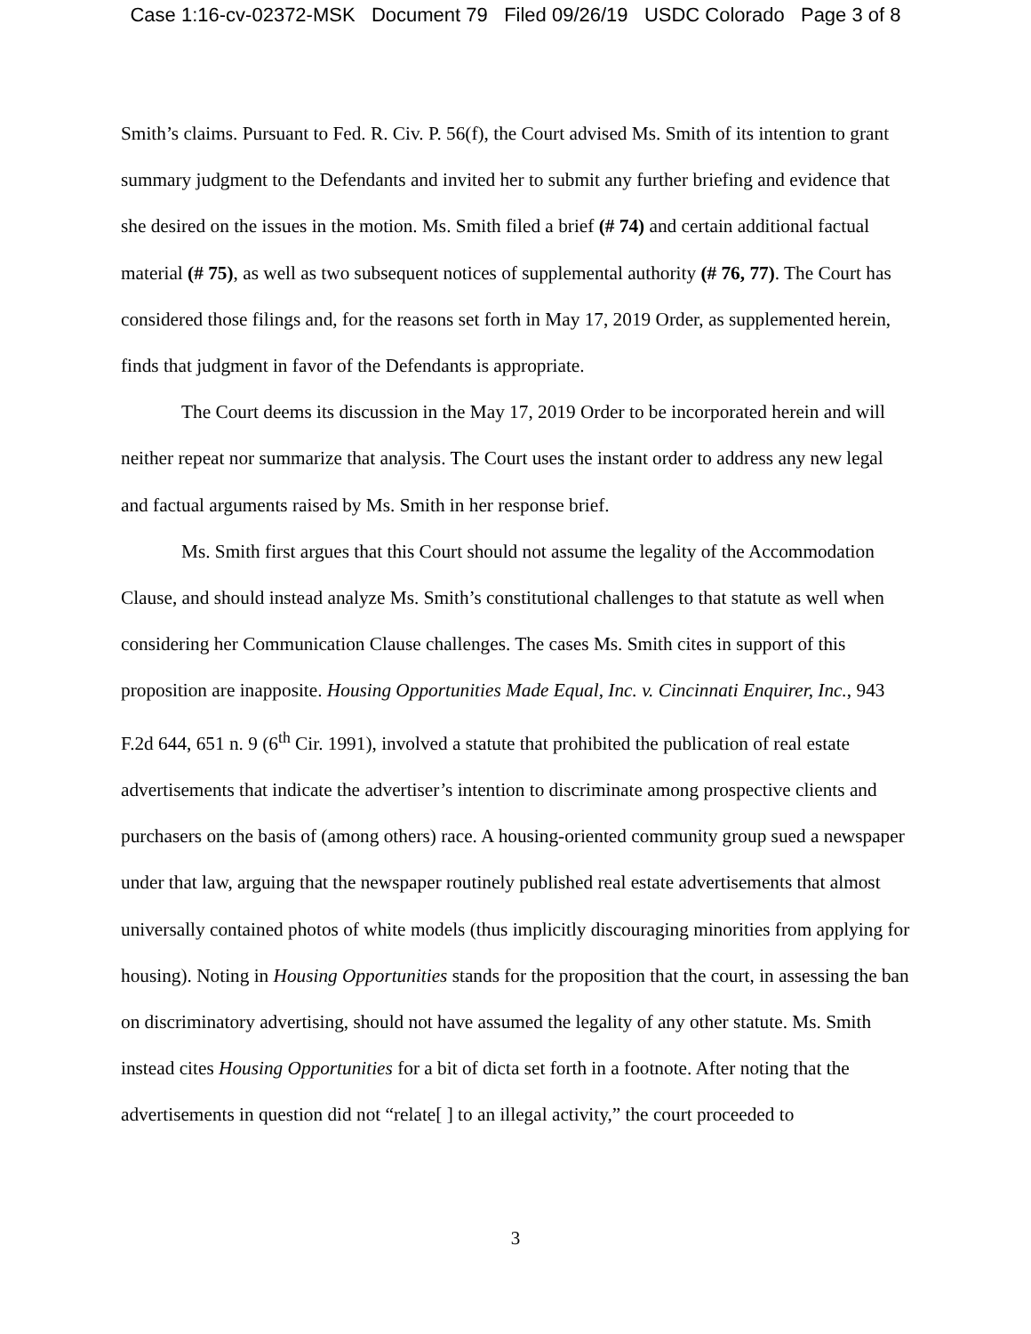Case 1:16-cv-02372-MSK Document 79 Filed 09/26/19 USDC Colorado Page 3 of 8
Smith’s claims. Pursuant to Fed. R. Civ. P. 56(f), the Court advised Ms. Smith of its intention to grant summary judgment to the Defendants and invited her to submit any further briefing and evidence that she desired on the issues in the motion. Ms. Smith filed a brief (# 74) and certain additional factual material (# 75), as well as two subsequent notices of supplemental authority (# 76, 77). The Court has considered those filings and, for the reasons set forth in May 17, 2019 Order, as supplemented herein, finds that judgment in favor of the Defendants is appropriate.
The Court deems its discussion in the May 17, 2019 Order to be incorporated herein and will neither repeat nor summarize that analysis. The Court uses the instant order to address any new legal and factual arguments raised by Ms. Smith in her response brief.
Ms. Smith first argues that this Court should not assume the legality of the Accommodation Clause, and should instead analyze Ms. Smith’s constitutional challenges to that statute as well when considering her Communication Clause challenges. The cases Ms. Smith cites in support of this proposition are inapposite. Housing Opportunities Made Equal, Inc. v. Cincinnati Enquirer, Inc., 943 F.2d 644, 651 n. 9 (6<sup>th</sup> Cir. 1991), involved a statute that prohibited the publication of real estate advertisements that indicate the advertiser’s intention to discriminate among prospective clients and purchasers on the basis of (among others) race. A housing-oriented community group sued a newspaper under that law, arguing that the newspaper routinely published real estate advertisements that almost universally contained photos of white models (thus implicitly discouraging minorities from applying for housing). Noting in Housing Opportunities stands for the proposition that the court, in assessing the ban on discriminatory advertising, should not have assumed the legality of any other statute. Ms. Smith instead cites Housing Opportunities for a bit of dicta set forth in a footnote. After noting that the advertisements in question did not “relate[ ] to an illegal activity,” the court proceeded to
3